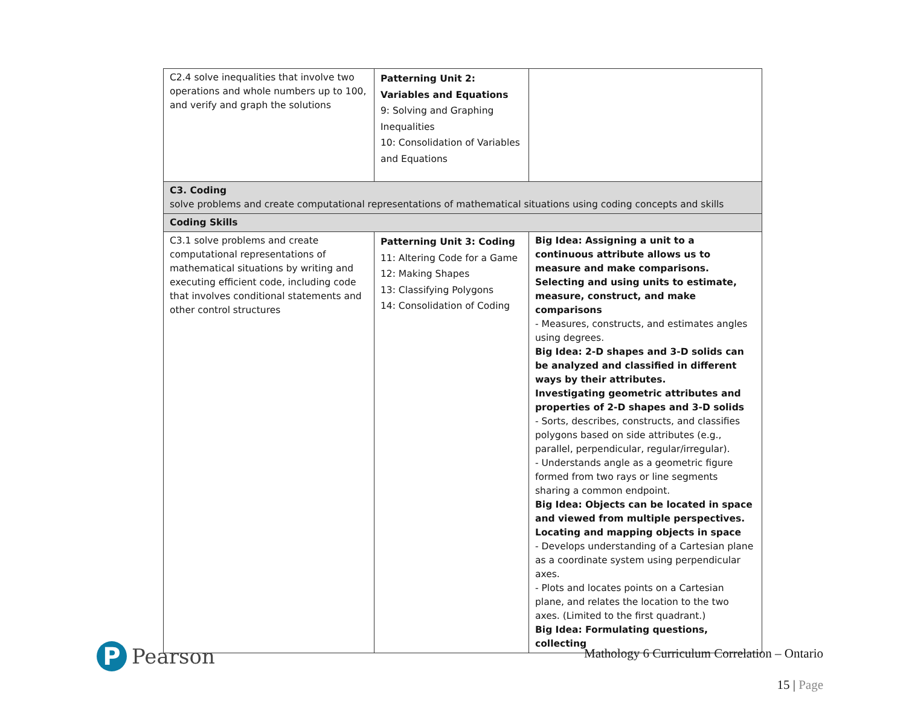| C2.4 solve inequalities that involve two operations and whole numbers up to 100, and verify and graph the solutions | Patterning Unit 2: Variables and Equations 9: Solving and Graphing Inequalities 10: Consolidation of Variables and Equations | |
| C3. Coding solve problems and create computational representations of mathematical situations using coding concepts and skills | | |
| Coding Skills | | |
| C3.1 solve problems and create computational representations of mathematical situations by writing and executing efficient code, including code that involves conditional statements and other control structures | Patterning Unit 3: Coding 11: Altering Code for a Game 12: Making Shapes 13: Classifying Polygons 14: Consolidation of Coding | Big Idea: Assigning a unit to a continuous attribute allows us to measure and make comparisons. Selecting and using units to estimate, measure, construct, and make comparisons - Measures, constructs, and estimates angles using degrees. Big Idea: 2-D shapes and 3-D solids can be analyzed and classified in different ways by their attributes. Investigating geometric attributes and properties of 2-D shapes and 3-D solids - Sorts, describes, constructs, and classifies polygons based on side attributes (e.g., parallel, perpendicular, regular/irregular). - Understands angle as a geometric figure formed from two rays or line segments sharing a common endpoint. Big Idea: Objects can be located in space and viewed from multiple perspectives. Locating and mapping objects in space - Develops understanding of a Cartesian plane as a coordinate system using perpendicular axes. - Plots and locates points on a Cartesian plane, and relates the location to the two axes. (Limited to the first quadrant.) Big Idea: Formulating questions, collecting |
P
Pearson
Mathology 6 Curriculum Correlation – Ontario
15 | Page